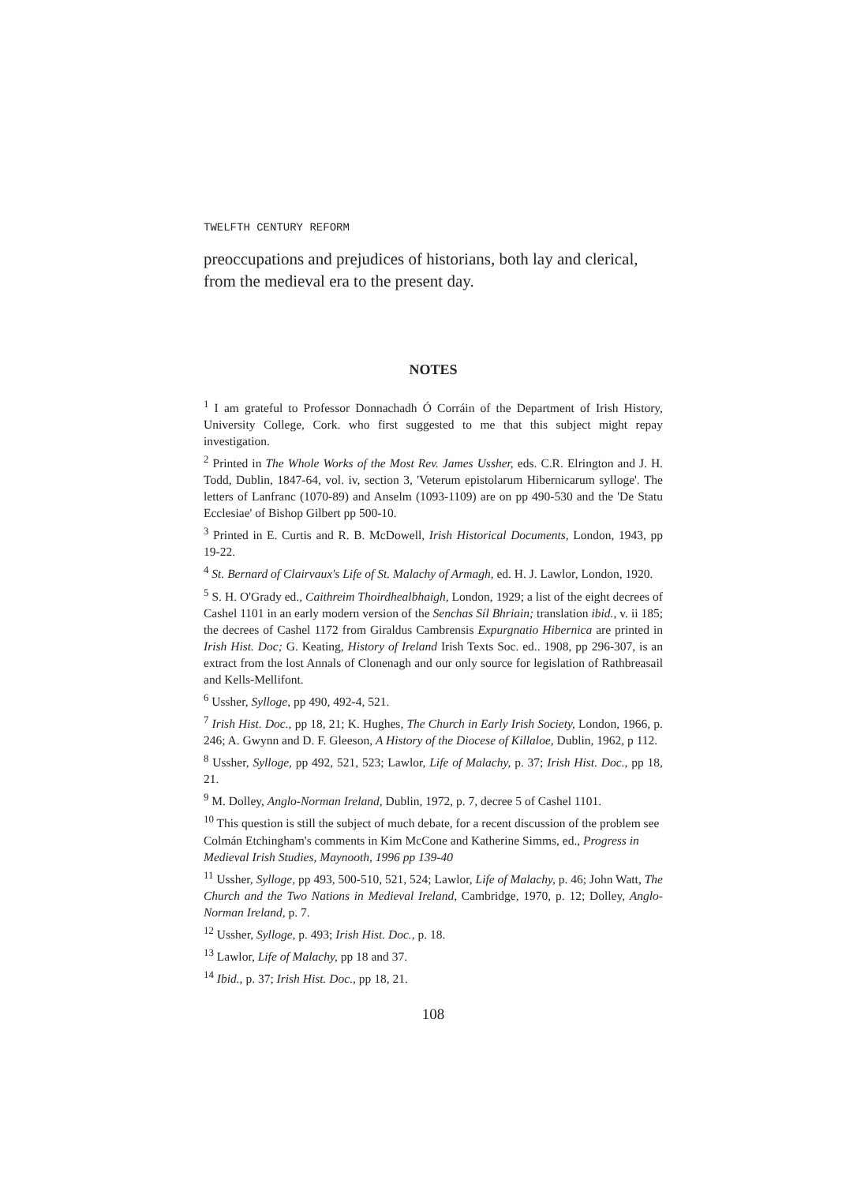TWELFTH CENTURY REFORM
preoccupations and prejudices of historians, both lay and clerical, from the medieval era to the present day.
NOTES
<sup>1</sup> I am grateful to Professor Donnachadh Ó Corráin of the Department of Irish History, University College, Cork. who first suggested to me that this subject might repay investigation.
<sup>2</sup> Printed in The Whole Works of the Most Rev. James Ussher, eds. C.R. Elrington and J. H. Todd, Dublin, 1847-64, vol. iv, section 3, 'Veterum epistolarum Hibernicarum sylloge'. The letters of Lanfranc (1070-89) and Anselm (1093-1109) are on pp 490-530 and the 'De Statu Ecclesiae' of Bishop Gilbert pp 500-10.
<sup>3</sup> Printed in E. Curtis and R. B. McDowell, Irish Historical Documents, London, 1943, pp 19-22.
<sup>4</sup> St. Bernard of Clairvaux's Life of St. Malachy of Armagh, ed. H. J. Lawlor, London, 1920.
<sup>5</sup> S. H. O'Grady ed., Caithreim Thoirdhealbhaigh, London, 1929; a list of the eight decrees of Cashel 1101 in an early modern version of the Senchas Síl Bhriain; translation ibid., v. ii 185; the decrees of Cashel 1172 from Giraldus Cambrensis Expurgnatio Hibernica are printed in Irish Hist. Doc; G. Keating, History of Ireland Irish Texts Soc. ed.. 1908, pp 296-307, is an extract from the lost Annals of Clonenagh and our only source for legislation of Rathbreasail and Kells-Mellifont.
<sup>6</sup> Ussher, Sylloge, pp 490, 492-4, 521.
<sup>7</sup> Irish Hist. Doc., pp 18, 21; K. Hughes, The Church in Early Irish Society, London, 1966, p. 246; A. Gwynn and D. F. Gleeson, A History of the Diocese of Killaloe, Dublin, 1962, p 112.
<sup>8</sup> Ussher, Sylloge, pp 492, 521, 523; Lawlor, Life of Malachy, p. 37; Irish Hist. Doc., pp 18, 21.
<sup>9</sup> M. Dolley, Anglo-Norman Ireland, Dublin, 1972, p. 7, decree 5 of Cashel 1101.
<sup>10</sup> This question is still the subject of much debate, for a recent discussion of the problem see Colmán Etchingham's comments in Kim McCone and Katherine Simms, ed., Progress in Medieval Irish Studies, Maynooth, 1996 pp 139-40
<sup>11</sup> Ussher, Sylloge, pp 493, 500-510, 521, 524; Lawlor, Life of Malachy, p. 46; John Watt, The Church and the Two Nations in Medieval Ireland, Cambridge, 1970, p. 12; Dolley, Anglo-Norman Ireland, p. 7.
<sup>12</sup> Ussher, Sylloge, p. 493; Irish Hist. Doc., p. 18.
<sup>13</sup> Lawlor, Life of Malachy, pp 18 and 37.
<sup>14</sup> Ibid., p. 37; Irish Hist. Doc., pp 18, 21.
108